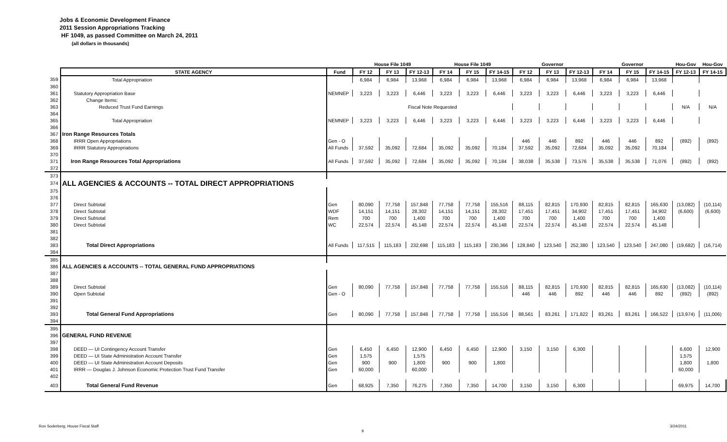Jobs & Economic Development Finance
2011 Session Appropriations Tracking
HF 1049, as passed Committee on March 24, 2011
(all dollars in thousands)
| | | | House File 1049 | | | House File 1049 | | | Governor | | | Governor | | | Hou-Gov | Hou-Gov |
| --- | --- | --- | --- | --- | --- | --- | --- | --- | --- | --- | --- | --- | --- | --- | --- | --- |
| | STATE AGENCY | Fund | FY 12 | FY 13 | FY 12-13 | FY 14 | FY 15 | FY 14-15 | FY 12 | FY 13 | FY 12-13 | FY 14 | FY 15 | FY 14-15 | FY 12-13 | FY 14-15 |
| 359 | Total Appropriation | | 6,984 | 6,984 | 13,968 | 6,984 | 6,984 | 13,968 | 6,984 | 6,984 | 13,968 | 6,984 | 6,984 | 13,968 | | |
| 360 | | | | | | | | | | | | | | | | |
| 361 | Statutory Appropriation Base | NEMNEP | 3,223 | 3,223 | 6,446 | 3,223 | 3,223 | 6,446 | 3,223 | 3,223 | 6,446 | 3,223 | 3,223 | 6,446 | | |
| 362 | Change Items: | | | | | | | | | | | | | | | |
| 363 | Reduced Trust Fund Earnings | | Fiscal Note Requested | | | | | | | | | | | | N/A | N/A |
| 364 | | | | | | | | | | | | | | | | |
| 365 | Total Appropriation | NEMNEP | 3,223 | 3,223 | 6,446 | 3,223 | 3,223 | 6,446 | 3,223 | 3,223 | 6,446 | 3,223 | 3,223 | 6,446 | | |
| 366 | | | | | | | | | | | | | | | | |
| 367 | Iron Range Resources Totals | | | | | | | | | | | | | | | |
| 368 | IRRR Open Appropriations | Gen - O | | | | | | | 446 | 446 | 892 | 446 | 446 | 892 | (892) | (892) |
| 369 | IRRR Statutory Appropriations | All Funds | 37,592 | 35,092 | 72,684 | 35,092 | 35,092 | 70,184 | 37,592 | 35,092 | 72,684 | 35,092 | 35,092 | 70,184 | | |
| 370 | | | | | | | | | | | | | | | | |
| 371 | Iron Range Resources Total Appropriations | All Funds | 37,592 | 35,092 | 72,684 | 35,092 | 35,092 | 70,184 | 38,038 | 35,538 | 73,576 | 35,538 | 35,538 | 71,076 | (892) | (892) |
| 372 | | | | | | | | | | | | | | | | |
| 373 | | | | | | | | | | | | | | | | |
| 374 | ALL AGENCIES & ACCOUNTS -- TOTAL DIRECT APPROPRIATIONS | | | | | | | | | | | | | | | |
| 375 | | | | | | | | | | | | | | | | |
| 376 | | | | | | | | | | | | | | | | |
| 377 | Direct Subtotal | Gen | 80,090 | 77,758 | 157,848 | 77,758 | 77,758 | 155,516 | 88,115 | 82,815 | 170,930 | 82,815 | 82,815 | 165,630 | (13,082) | (10,114) |
| 378 | Direct Subtotal | WDF | 14,151 | 14,151 | 28,302 | 14,151 | 14,151 | 28,302 | 17,451 | 17,451 | 34,902 | 17,451 | 17,451 | 34,902 | (6,600) | (6,600) |
| 379 | Direct Subtotal | Rem | 700 | 700 | 1,400 | 700 | 700 | 1,400 | 700 | 700 | 1,400 | 700 | 700 | 1,400 | | |
| 380 | Direct Subtotal | WC | 22,574 | 22,574 | 45,148 | 22,574 | 22,574 | 45,148 | 22,574 | 22,574 | 45,148 | 22,574 | 22,574 | 45,148 | | |
| 381 | | | | | | | | | | | | | | | | |
| 382 | | | | | | | | | | | | | | | | |
| 383 | Total Direct Appropriations | All Funds | 117,515 | 115,183 | 232,698 | 115,183 | 115,183 | 230,366 | 128,840 | 123,540 | 252,380 | 123,540 | 123,540 | 247,080 | (19,682) | (16,714) |
| 384 | | | | | | | | | | | | | | | | |
| 385 | | | | | | | | | | | | | | | | |
| 386 | ALL AGENCIES & ACCOUNTS -- TOTAL GENERAL FUND APPROPRIATIONS | | | | | | | | | | | | | | | |
| 387 | | | | | | | | | | | | | | | | |
| 388 | | | | | | | | | | | | | | | | |
| 389 | Direct Subtotal | Gen | 80,090 | 77,758 | 157,848 | 77,758 | 77,758 | 155,516 | 88,115 | 82,815 | 170,930 | 82,815 | 82,815 | 165,630 | (13,082) | (10,114) |
| 390 | Open Subtotal | Gen - O | | | | | | | 446 | 446 | 892 | 446 | 446 | 892 | (892) | (892) |
| 391 | | | | | | | | | | | | | | | | |
| 392 | | | | | | | | | | | | | | | | |
| 393 | Total General Fund Appropriations | Gen | 80,090 | 77,758 | 157,848 | 77,758 | 77,758 | 155,516 | 88,561 | 83,261 | 171,822 | 83,261 | 83,261 | 166,522 | (13,974) | (11,006) |
| 394 | | | | | | | | | | | | | | | | |
| 395 | | | | | | | | | | | | | | | | |
| 396 | GENERAL FUND REVENUE | | | | | | | | | | | | | | | |
| 397 | | | | | | | | | | | | | | | | |
| 398 | DEED — UI Contingency Account Transfer | Gen | 6,450 | 6,450 | 12,900 | 6,450 | 6,450 | 12,900 | 3,150 | 3,150 | 6,300 | | | | 6,600 | 12,900 |
| 399 | DEED — UI State Administration Account Transfer | Gen | 1,575 | | 1,575 | | | | | | | | | | 1,575 | |
| 400 | DEED — UI State Administration Account Deposits | Gen | 900 | 900 | 1,800 | 900 | 900 | 1,800 | | | | | | | 1,800 | 1,800 |
| 401 | IRRR — Douglas J. Johnson Economic Protection Trust Fund Transfer | Gen | 60,000 | | 60,000 | | | | | | | | | | 60,000 | |
| 402 | | | | | | | | | | | | | | | | |
| 403 | Total General Fund Revenue | Gen | 68,925 | 7,350 | 76,275 | 7,350 | 7,350 | 14,700 | 3,150 | 3,150 | 6,300 | | | | 69,975 | 14,700 |
Ron Soderberg, House Fiscal Staff
9
3/24/2011